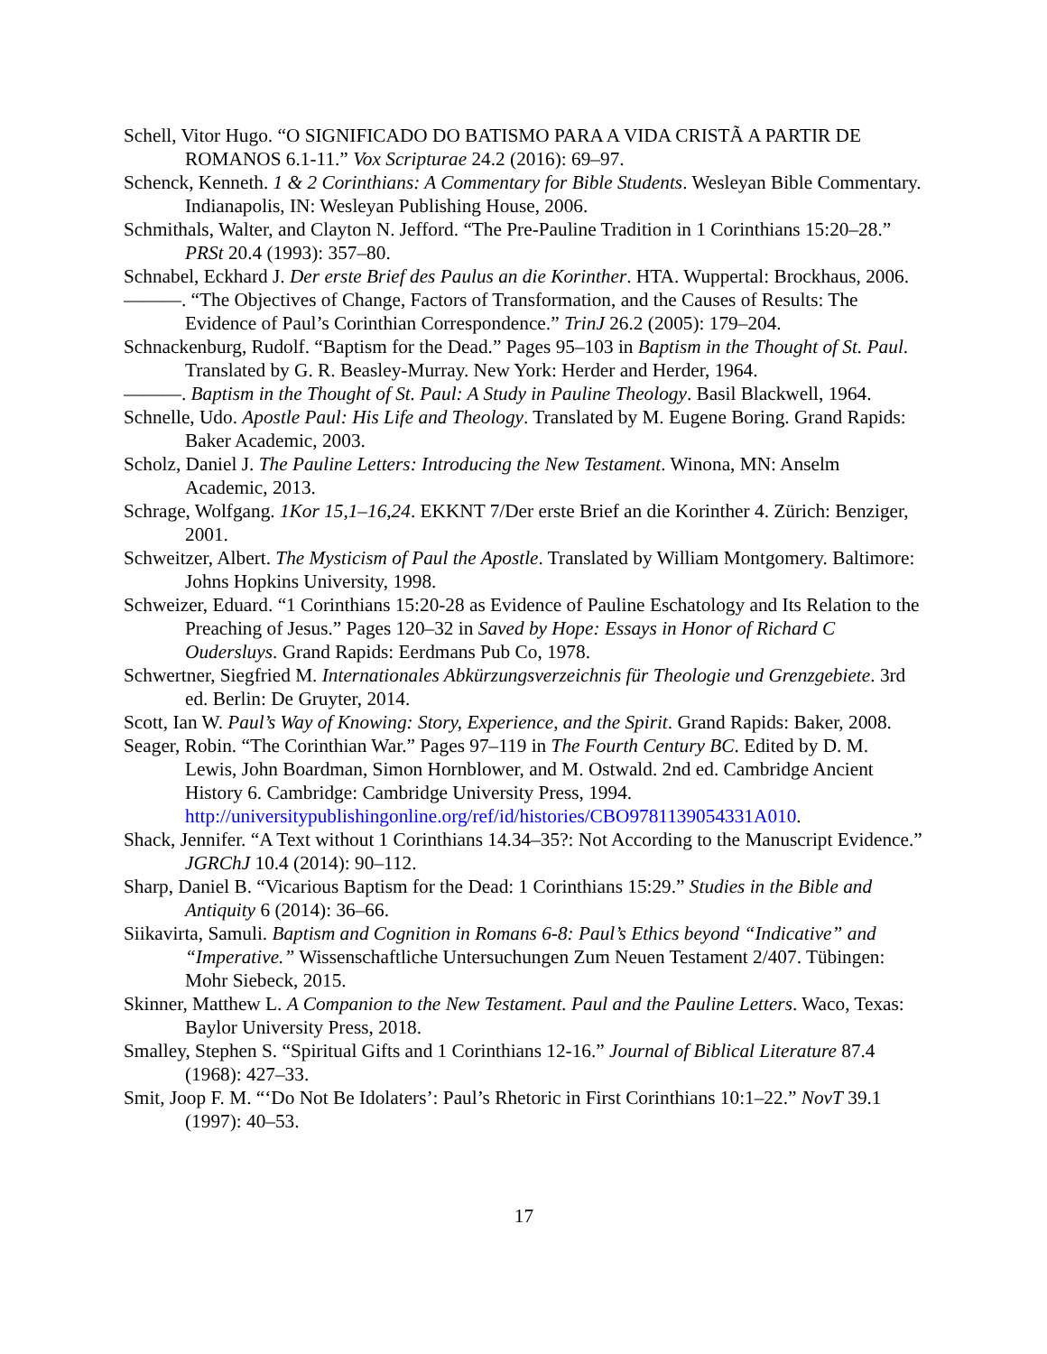Schell, Vitor Hugo. “O SIGNIFICADO DO BATISMO PARA A VIDA CRISTÃ A PARTIR DE ROMANOS 6.1-11.” Vox Scripturae 24.2 (2016): 69–97.
Schenck, Kenneth. 1 & 2 Corinthians: A Commentary for Bible Students. Wesleyan Bible Commentary. Indianapolis, IN: Wesleyan Publishing House, 2006.
Schmithals, Walter, and Clayton N. Jefford. “The Pre-Pauline Tradition in 1 Corinthians 15:20–28.” PRSt 20.4 (1993): 357–80.
Schnabel, Eckhard J. Der erste Brief des Paulus an die Korinther. HTA. Wuppertal: Brockhaus, 2006.
———. “The Objectives of Change, Factors of Transformation, and the Causes of Results: The Evidence of Paul’s Corinthian Correspondence.” TrinJ 26.2 (2005): 179–204.
Schnackenburg, Rudolf. “Baptism for the Dead.” Pages 95–103 in Baptism in the Thought of St. Paul. Translated by G. R. Beasley-Murray. New York: Herder and Herder, 1964.
———. Baptism in the Thought of St. Paul: A Study in Pauline Theology. Basil Blackwell, 1964.
Schnelle, Udo. Apostle Paul: His Life and Theology. Translated by M. Eugene Boring. Grand Rapids: Baker Academic, 2003.
Scholz, Daniel J. The Pauline Letters: Introducing the New Testament. Winona, MN: Anselm Academic, 2013.
Schrage, Wolfgang. 1Kor 15,1–16,24. EKKNT 7/Der erste Brief an die Korinther 4. Zürich: Benziger, 2001.
Schweitzer, Albert. The Mysticism of Paul the Apostle. Translated by William Montgomery. Baltimore: Johns Hopkins University, 1998.
Schweizer, Eduard. “1 Corinthians 15:20-28 as Evidence of Pauline Eschatology and Its Relation to the Preaching of Jesus.” Pages 120–32 in Saved by Hope: Essays in Honor of Richard C Oudersluys. Grand Rapids: Eerdmans Pub Co, 1978.
Schwertner, Siegfried M. Internationales Abkürzungsverzeichnis für Theologie und Grenzgebiete. 3rd ed. Berlin: De Gruyter, 2014.
Scott, Ian W. Paul’s Way of Knowing: Story, Experience, and the Spirit. Grand Rapids: Baker, 2008.
Seager, Robin. “The Corinthian War.” Pages 97–119 in The Fourth Century BC. Edited by D. M. Lewis, John Boardman, Simon Hornblower, and M. Ostwald. 2nd ed. Cambridge Ancient History 6. Cambridge: Cambridge University Press, 1994. http://universitypublishingonline.org/ref/id/histories/CBO9781139054331A010.
Shack, Jennifer. “A Text without 1 Corinthians 14.34–35?: Not According to the Manuscript Evidence.” JGRChJ 10.4 (2014): 90–112.
Sharp, Daniel B. “Vicarious Baptism for the Dead: 1 Corinthians 15:29.” Studies in the Bible and Antiquity 6 (2014): 36–66.
Siikavirta, Samuli. Baptism and Cognition in Romans 6-8: Paul’s Ethics beyond “Indicative” and “Imperative.” Wissenschaftliche Untersuchungen Zum Neuen Testament 2/407. Tübingen: Mohr Siebeck, 2015.
Skinner, Matthew L. A Companion to the New Testament. Paul and the Pauline Letters. Waco, Texas: Baylor University Press, 2018.
Smalley, Stephen S. “Spiritual Gifts and 1 Corinthians 12-16.” Journal of Biblical Literature 87.4 (1968): 427–33.
Smit, Joop F. M. “‘Do Not Be Idolaters’: Paul’s Rhetoric in First Corinthians 10:1–22.” NovT 39.1 (1997): 40–53.
17